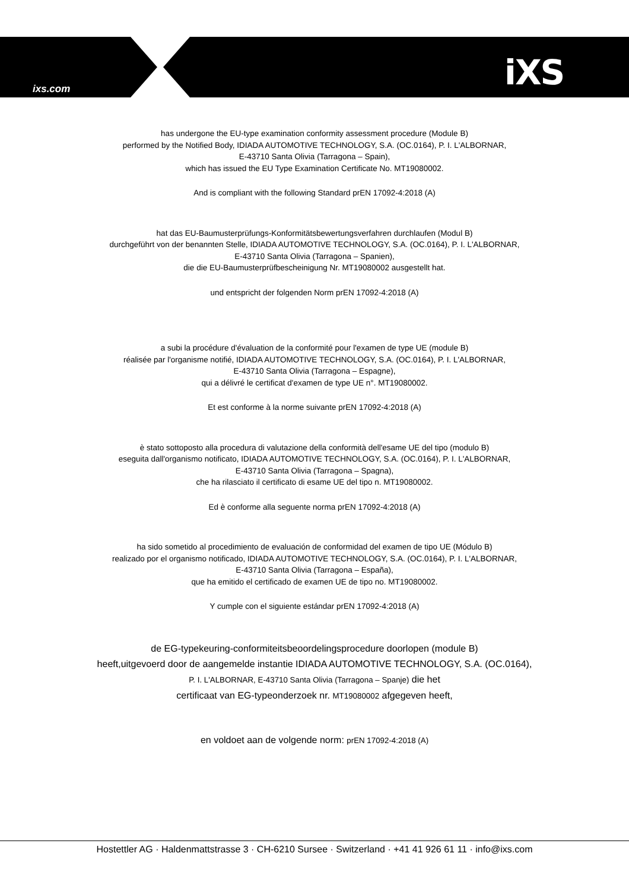ixs.com iXS
has undergone the EU-type examination conformity assessment procedure (Module B)
performed by the Notified Body, IDIADA AUTOMOTIVE TECHNOLOGY, S.A. (OC.0164), P. I. L'ALBORNAR,
E-43710 Santa Olivia (Tarragona – Spain),
which has issued the EU Type Examination Certificate No. MT19080002.
And is compliant with the following Standard prEN 17092-4:2018 (A)
hat das EU-Baumusterprüfungs-Konformitätsbewertungsverfahren durchlaufen (Modul B)
durchgeführt von der benannten Stelle, IDIADA AUTOMOTIVE TECHNOLOGY, S.A. (OC.0164), P. I. L'ALBORNAR,
E-43710 Santa Olivia (Tarragona – Spanien),
die die EU-Baumusterprüfbescheinigung Nr. MT19080002 ausgestellt hat.
und entspricht der folgenden Norm prEN 17092-4:2018 (A)
a subi la procédure d'évaluation de la conformité pour l'examen de type UE (module B)
réalisée par l'organisme notifié, IDIADA AUTOMOTIVE TECHNOLOGY, S.A. (OC.0164), P. I. L'ALBORNAR,
E-43710 Santa Olivia (Tarragona – Espagne),
qui a délivré le certificat d'examen de type UE n°. MT19080002.
Et est conforme à la norme suivante prEN 17092-4:2018 (A)
è stato sottoposto alla procedura di valutazione della conformità dell'esame UE del tipo (modulo B)
eseguita dall'organismo notificato, IDIADA AUTOMOTIVE TECHNOLOGY, S.A. (OC.0164), P. I. L'ALBORNAR,
E-43710 Santa Olivia (Tarragona – Spagna),
che ha rilasciato il certificato di esame UE del tipo n. MT19080002.
Ed è conforme alla seguente norma prEN 17092-4:2018 (A)
ha sido sometido al procedimiento de evaluación de conformidad del examen de tipo UE (Módulo B)
realizado por el organismo notificado, IDIADA AUTOMOTIVE TECHNOLOGY, S.A. (OC.0164), P. I. L'ALBORNAR,
E-43710 Santa Olivia (Tarragona – España),
que ha emitido el certificado de examen UE de tipo no. MT19080002.
Y cumple con el siguiente estándar prEN 17092-4:2018 (A)
de EG-typekeuring-conformiteitsbeoordelingsprocedure doorlopen (module B)
heeft,uitgevoerd door de aangemelde instantie IDIADA AUTOMOTIVE TECHNOLOGY, S.A. (OC.0164),
P. I. L'ALBORNAR, E-43710 Santa Olivia (Tarragona – Spanje) die het
certificaat van EG-typeonderzoek nr. MT19080002 afgegeven heeft,
en voldoet aan de volgende norm: prEN 17092-4:2018 (A)
Hostettler AG · Haldenmattstrasse 3 · CH-6210 Sursee · Switzerland · +41 41 926 61 11 · info@ixs.com